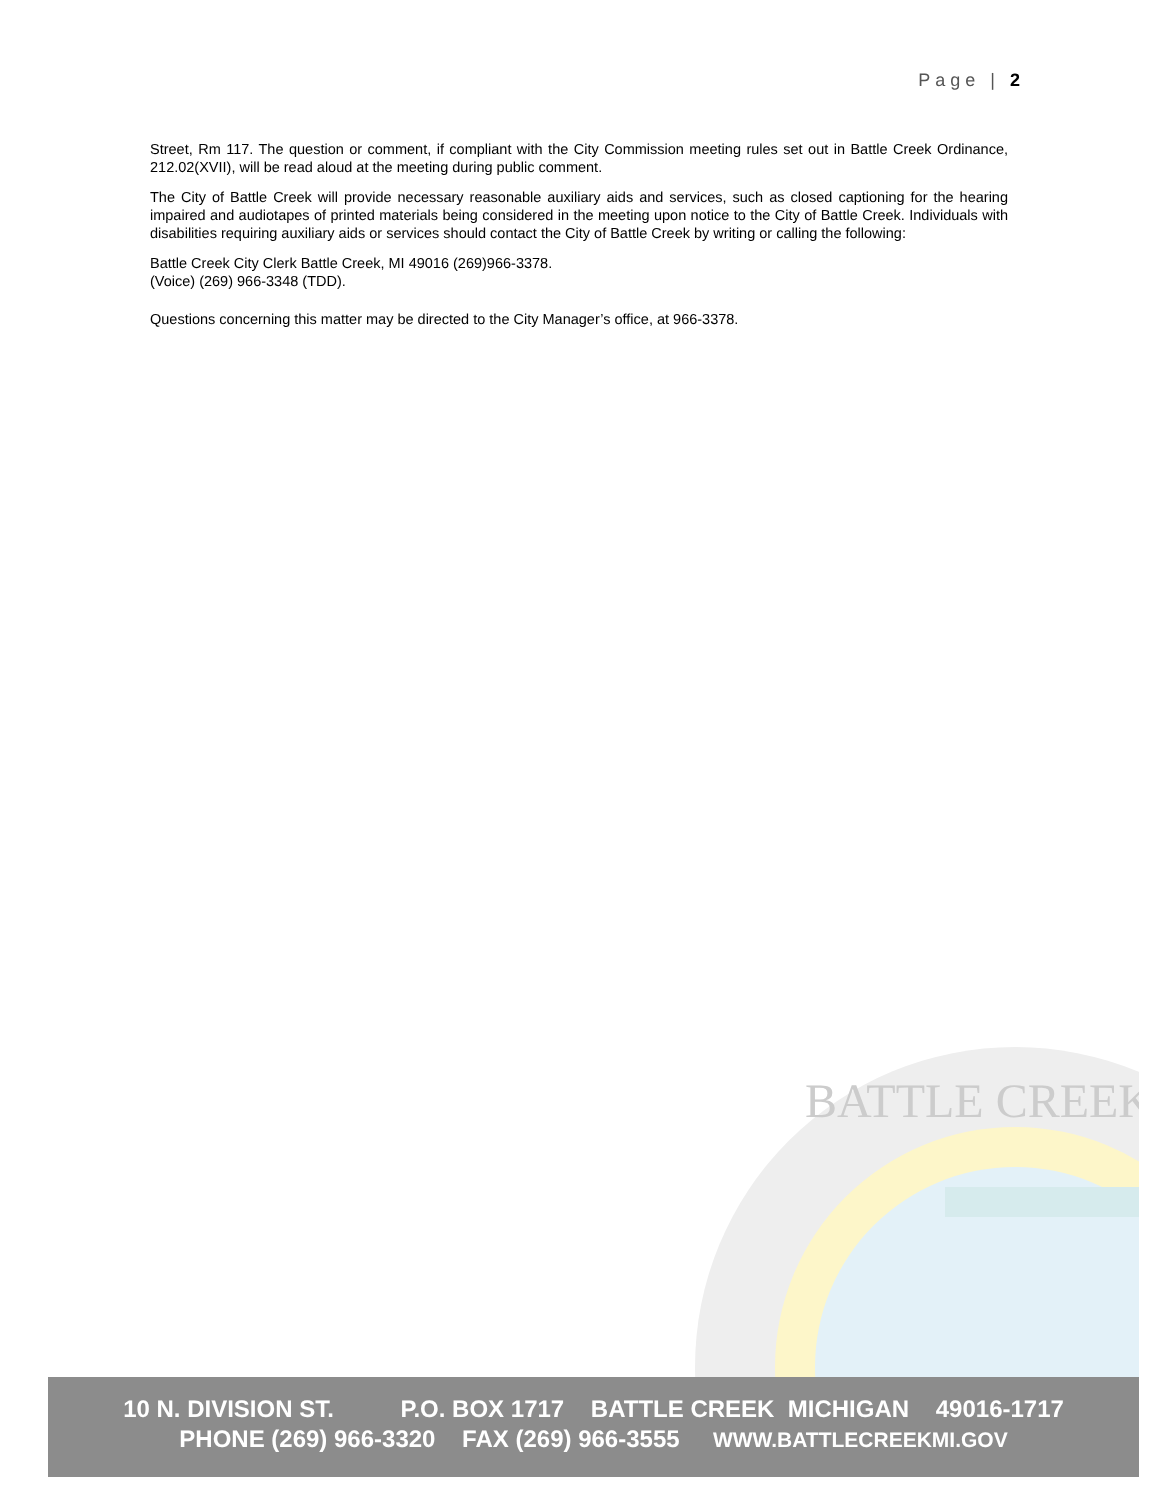Page | 2
Street, Rm 117. The question or comment, if compliant with the City Commission meeting rules set out in Battle Creek Ordinance, 212.02(XVII), will be read aloud at the meeting during public comment.
The City of Battle Creek will provide necessary reasonable auxiliary aids and services, such as closed captioning for the hearing impaired and audiotapes of printed materials being considered in the meeting upon notice to the City of Battle Creek. Individuals with disabilities requiring auxiliary aids or services should contact the City of Battle Creek by writing or calling the following:
Battle Creek City Clerk Battle Creek, MI 49016 (269)966-3378.
(Voice) (269) 966-3348 (TDD).
Questions concerning this matter may be directed to the City Manager’s office, at 966-3378.
BATTLE CREEK
10 N. DIVISION ST. P.O. BOX 1717 BATTLE CREEK MICHIGAN 49016-1717
PHONE (269) 966-3320 FAX (269) 966-3555 WWW.BATTLECREEKMI.GOV